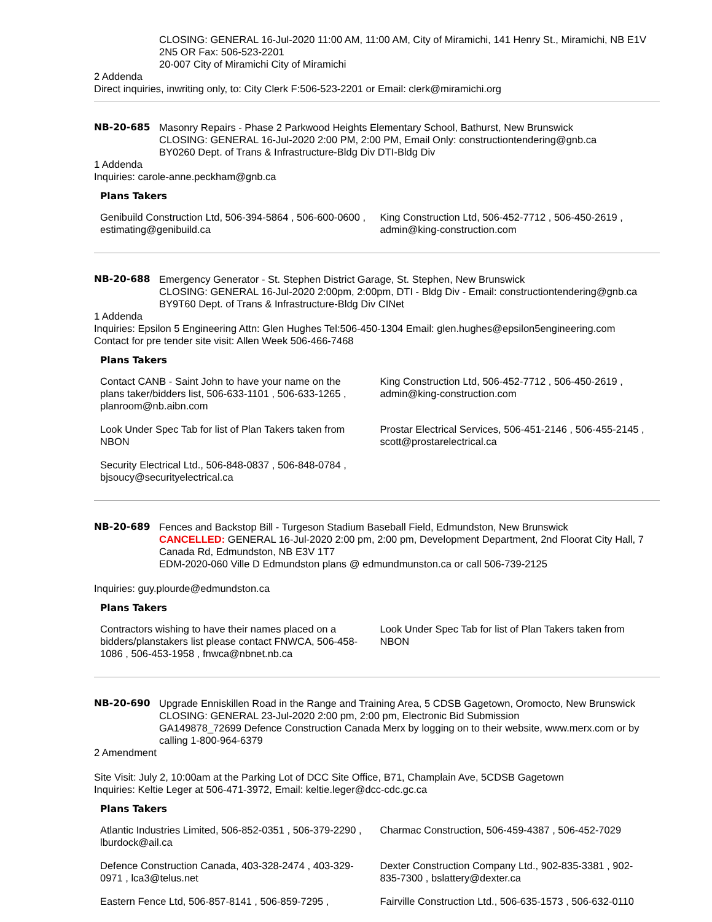CLOSING: GENERAL 16-Jul-2020 11:00 AM, 11:00 AM, City of Miramichi, 141 Henry St., Miramichi, NB E1V 2N5 OR Fax: 506-523-2201
20-007 City of Miramichi City of Miramichi
2 Addenda
Direct inquiries, inwriting only, to: City Clerk F:506-523-2201 or Email: clerk@miramichi.org
NB-20-685 Masonry Repairs - Phase 2 Parkwood Heights Elementary School, Bathurst, New Brunswick
CLOSING: GENERAL 16-Jul-2020 2:00 PM, 2:00 PM, Email Only: constructiontendering@gnb.ca
BY0260 Dept. of Trans & Infrastructure-Bldg Div DTI-Bldg Div
1 Addenda
Inquiries: carole-anne.peckham@gnb.ca
Plans Takers
| Genibuild Construction Ltd, 506-394-5864 , 506-600-0600 , estimating@genibuild.ca | King Construction Ltd, 506-452-7712 , 506-450-2619 , admin@king-construction.com |
NB-20-688 Emergency Generator - St. Stephen District Garage, St. Stephen, New Brunswick
CLOSING: GENERAL 16-Jul-2020 2:00pm, 2:00pm, DTI - Bldg Div - Email: constructiontendering@gnb.ca
BY9T60 Dept. of Trans & Infrastructure-Bldg Div CINet
1 Addenda
Inquiries: Epsilon 5 Engineering Attn: Glen Hughes Tel:506-450-1304 Email: glen.hughes@epsilon5engineering.com
Contact for pre tender site visit: Allen Week 506-466-7468
Plans Takers
| Contact CANB - Saint John to have your name on the plans taker/bidders list, 506-633-1101 , 506-633-1265 , planroom@nb.aibn.com | King Construction Ltd, 506-452-7712 , 506-450-2619 , admin@king-construction.com |
| Look Under Spec Tab for list of Plan Takers taken from NBON | Prostar Electrical Services, 506-451-2146 , 506-455-2145 , scott@prostarelectrical.ca |
| Security Electrical Ltd., 506-848-0837 , 506-848-0784 , bjsoucy@securityelectrical.ca | |
NB-20-689 Fences and Backstop Bill - Turgeson Stadium Baseball Field, Edmundston, New Brunswick
CANCELLED: GENERAL 16-Jul-2020 2:00 pm, 2:00 pm, Development Department, 2nd Floorat City Hall, 7 Canada Rd, Edmundston, NB E3V 1T7
EDM-2020-060 Ville D Edmundston plans @ edmundmunston.ca or call 506-739-2125
Inquiries: guy.plourde@edmundston.ca
Plans Takers
| Contractors wishing to have their names placed on a bidders/planstakers list please contact FNWCA, 506-458-1086 , 506-453-1958 , fnwca@nbnet.nb.ca | Look Under Spec Tab for list of Plan Takers taken from NBON |
NB-20-690 Upgrade Enniskillen Road in the Range and Training Area, 5 CDSB Gagetown, Oromocto, New Brunswick
CLOSING: GENERAL 23-Jul-2020 2:00 pm, 2:00 pm, Electronic Bid Submission
GA149878_72699 Defence Construction Canada Merx by logging on to their website, www.merx.com or by calling 1-800-964-6379
2 Amendment
Site Visit: July 2, 10:00am at the Parking Lot of DCC Site Office, B71, Champlain Ave, 5CDSB Gagetown
Inquiries: Keltie Leger at 506-471-3972, Email: keltie.leger@dcc-cdc.gc.ca
Plans Takers
| Atlantic Industries Limited, 506-852-0351 , 506-379-2290 , lburdock@ail.ca | Charmac Construction, 506-459-4387 , 506-452-7029 |
| Defence Construction Canada, 403-328-2474 , 403-329-0971 , lca3@telus.net | Dexter Construction Company Ltd., 902-835-3381 , 902-835-7300 , bslattery@dexter.ca |
| Eastern Fence Ltd, 506-857-8141 , 506-859-7295 , | Fairville Construction Ltd., 506-635-1573 , 506-632-0110 |